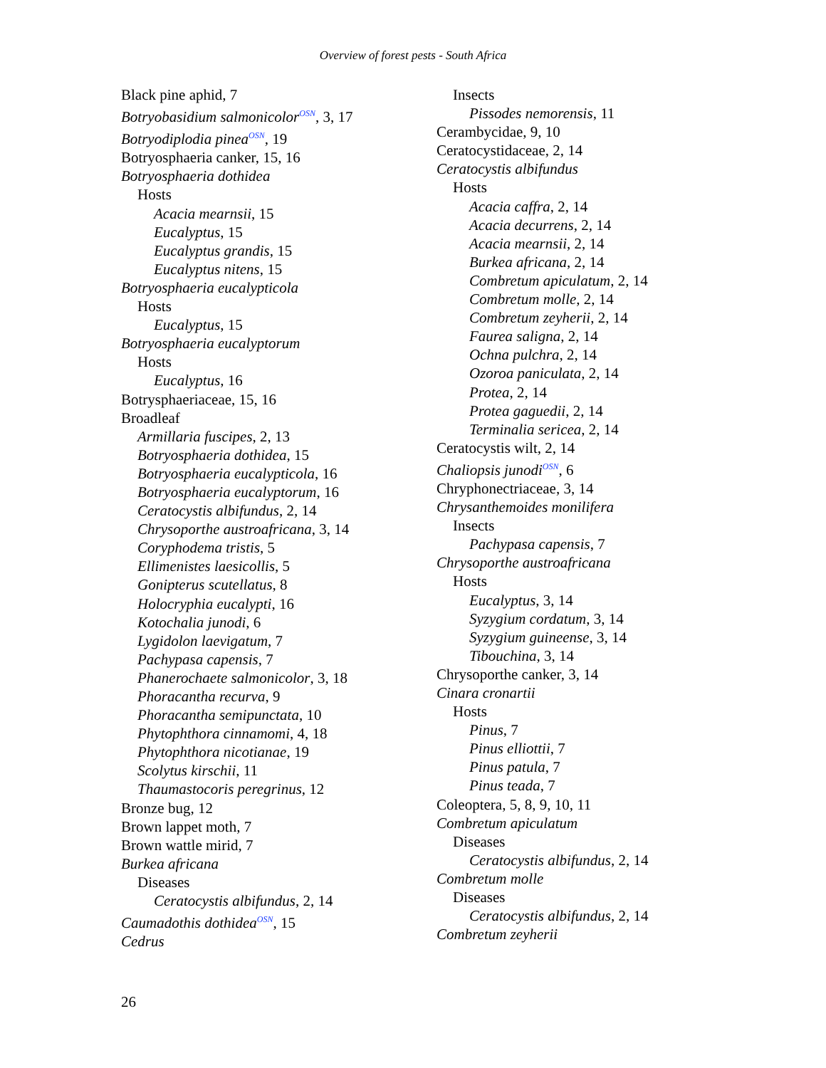Overview of forest pests - South Africa
Black pine aphid, 7
Botryobasidium salmonicolor<sup>OSN</sup>, 3, 17
Botryodiplodia pinea<sup>OSN</sup>, 19
Botryosphaeria canker, 15, 16
Botryosphaeria dothidea
Hosts
Acacia mearnsii, 15
Eucalyptus, 15
Eucalyptus grandis, 15
Eucalyptus nitens, 15
Botryosphaeria eucalypticola
Hosts
Eucalyptus, 15
Botryosphaeria eucalyptorum
Hosts
Eucalyptus, 16
Botrysphaeriaceae, 15, 16
Broadleaf
Armillaria fuscipes, 2, 13
Botryosphaeria dothidea, 15
Botryosphaeria eucalypticola, 16
Botryosphaeria eucalyptorum, 16
Ceratocystis albifundus, 2, 14
Chrysoporthe austroafricana, 3, 14
Coryphodema tristis, 5
Ellimenistes laesicollis, 5
Gonipterus scutellatus, 8
Holocryphia eucalypti, 16
Kotochalia junodi, 6
Lygidolon laevigatum, 7
Pachypasa capensis, 7
Phanerochaete salmonicolor, 3, 18
Phoracantha recurva, 9
Phoracantha semipunctata, 10
Phytophthora cinnamomi, 4, 18
Phytophthora nicotianae, 19
Scolytus kirschii, 11
Thaumastocoris peregrinus, 12
Bronze bug, 12
Brown lappet moth, 7
Brown wattle mirid, 7
Burkea africana
Diseases
Ceratocystis albifundus, 2, 14
Caumadothis dothidea<sup>OSN</sup>, 15
Cedrus
Insects
Pissodes nemorensis, 11
Cerambycidae, 9, 10
Ceratocystidaceae, 2, 14
Ceratocystis albifundus
Hosts
Acacia caffra, 2, 14
Acacia decurrens, 2, 14
Acacia mearnsii, 2, 14
Burkea africana, 2, 14
Combretum apiculatum, 2, 14
Combretum molle, 2, 14
Combretum zeyherii, 2, 14
Faurea saligna, 2, 14
Ochna pulchra, 2, 14
Ozoroa paniculata, 2, 14
Protea, 2, 14
Protea gaguedii, 2, 14
Terminalia sericea, 2, 14
Ceratocystis wilt, 2, 14
Chaliopsis junodi<sup>OSN</sup>, 6
Chryphonectriaceae, 3, 14
Chrysanthemoides monilifera
Insects
Pachypasa capensis, 7
Chrysoporthe austroafricana
Hosts
Eucalyptus, 3, 14
Syzygium cordatum, 3, 14
Syzygium guineense, 3, 14
Tibouchina, 3, 14
Chrysoporthe canker, 3, 14
Cinara cronartii
Hosts
Pinus, 7
Pinus elliottii, 7
Pinus patula, 7
Pinus teada, 7
Coleoptera, 5, 8, 9, 10, 11
Combretum apiculatum
Diseases
Ceratocystis albifundus, 2, 14
Combretum molle
Diseases
Ceratocystis albifundus, 2, 14
Combretum zeyherii
26